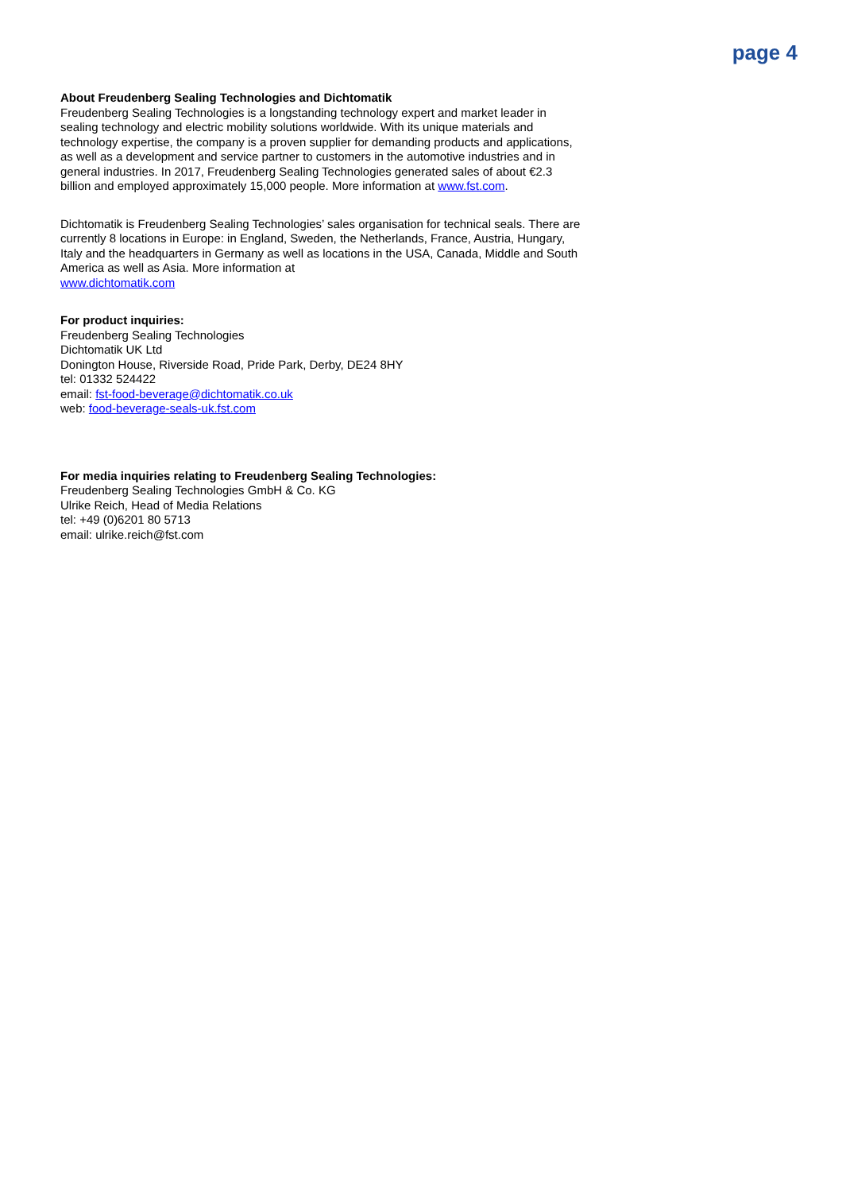page 4
About Freudenberg Sealing Technologies and Dichtomatik
Freudenberg Sealing Technologies is a longstanding technology expert and market leader in sealing technology and electric mobility solutions worldwide. With its unique materials and technology expertise, the company is a proven supplier for demanding products and applications, as well as a development and service partner to customers in the automotive industries and in general industries. In 2017, Freudenberg Sealing Technologies generated sales of about €2.3 billion and employed approximately 15,000 people. More information at www.fst.com.
Dichtomatik is Freudenberg Sealing Technologies’ sales organisation for technical seals. There are currently 8 locations in Europe: in England, Sweden, the Netherlands, France, Austria, Hungary, Italy and the headquarters in Germany as well as locations in the USA, Canada, Middle and South America as well as Asia. More information at
www.dichtomatik.com
For product inquiries:
Freudenberg Sealing Technologies
Dichtomatik UK Ltd
Donington House, Riverside Road, Pride Park, Derby, DE24 8HY
tel: 01332 524422
email: fst-food-beverage@dichtomatik.co.uk
web: food-beverage-seals-uk.fst.com
For media inquiries relating to Freudenberg Sealing Technologies:
Freudenberg Sealing Technologies GmbH & Co. KG
Ulrike Reich, Head of Media Relations
tel: +49 (0)6201 80 5713
email: ulrike.reich@fst.com